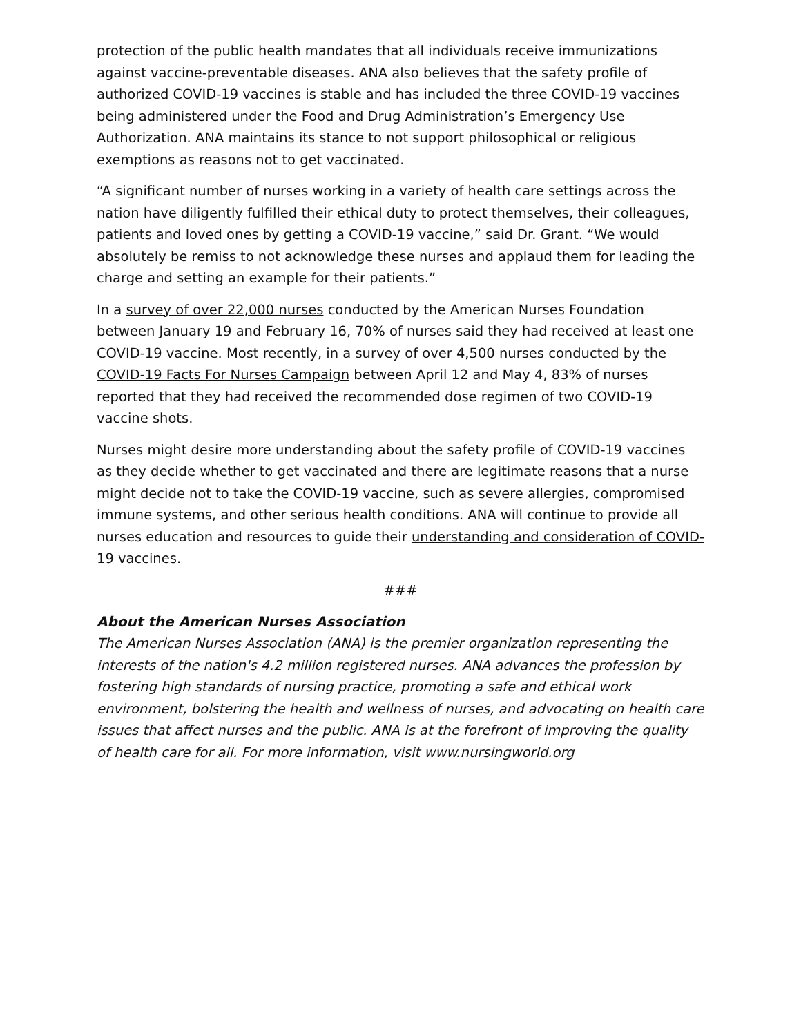protection of the public health mandates that all individuals receive immunizations against vaccine-preventable diseases. ANA also believes that the safety profile of authorized COVID-19 vaccines is stable and has included the three COVID-19 vaccines being administered under the Food and Drug Administration’s Emergency Use Authorization. ANA maintains its stance to not support philosophical or religious exemptions as reasons not to get vaccinated.
“A significant number of nurses working in a variety of health care settings across the nation have diligently fulfilled their ethical duty to protect themselves, their colleagues, patients and loved ones by getting a COVID-19 vaccine,” said Dr. Grant. “We would absolutely be remiss to not acknowledge these nurses and applaud them for leading the charge and setting an example for their patients.”
In a survey of over 22,000 nurses conducted by the American Nurses Foundation between January 19 and February 16, 70% of nurses said they had received at least one COVID-19 vaccine. Most recently, in a survey of over 4,500 nurses conducted by the COVID-19 Facts For Nurses Campaign between April 12 and May 4, 83% of nurses reported that they had received the recommended dose regimen of two COVID-19 vaccine shots.
Nurses might desire more understanding about the safety profile of COVID-19 vaccines as they decide whether to get vaccinated and there are legitimate reasons that a nurse might decide not to take the COVID-19 vaccine, such as severe allergies, compromised immune systems, and other serious health conditions. ANA will continue to provide all nurses education and resources to guide their understanding and consideration of COVID-19 vaccines.
###
About the American Nurses Association
The American Nurses Association (ANA) is the premier organization representing the interests of the nation's 4.2 million registered nurses. ANA advances the profession by fostering high standards of nursing practice, promoting a safe and ethical work environment, bolstering the health and wellness of nurses, and advocating on health care issues that affect nurses and the public. ANA is at the forefront of improving the quality of health care for all. For more information, visit www.nursingworld.org